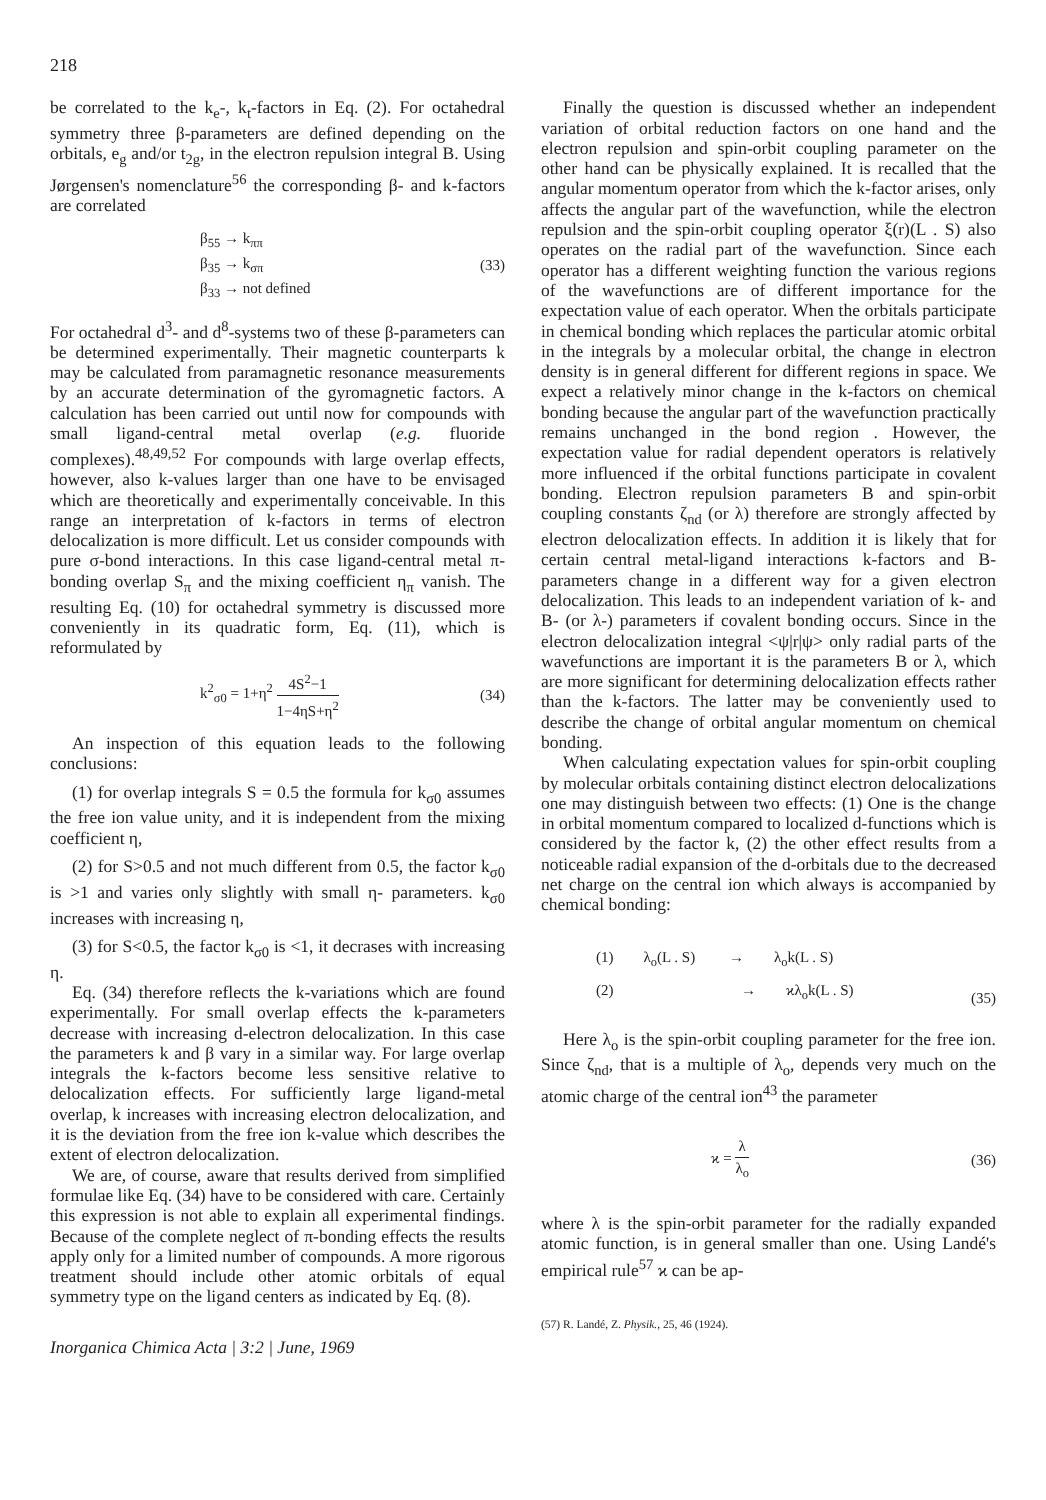218
be correlated to the k<sub>e</sub>-, k<sub>t</sub>-factors in Eq. (2). For octahedral symmetry three β-parameters are defined depending on the orbitals, e<sub>g</sub> and/or t<sub>2g</sub>, in the electron repulsion integral B. Using Jørgensen's nomenclature<sup>56</sup> the corresponding β- and k-factors are correlated
β<sub>55</sub> → k<sub>ππ</sub>
β<sub>35</sub> → k<sub>σπ</sub>
β<sub>33</sub> → not defined
(33)
For octahedral d<sup>3</sup>- and d<sup>8</sup>-systems two of these β-parameters can be determined experimentally. Their magnetic counterparts k may be calculated from paramagnetic resonance measurements by an accurate determination of the gyromagnetic factors. A calculation has been carried out until now for compounds with small ligand-central metal overlap (e.g. fluoride complexes).<sup>48,49,52</sup> For compounds with large overlap effects, however, also k-values larger than one have to be envisaged which are theoretically and experimentally conceivable. In this range an interpretation of k-factors in terms of electron delocalization is more difficult. Let us consider compounds with pure σ-bond interactions. In this case ligand-central metal π-bonding overlap S<sub>π</sub> and the mixing coefficient η<sub>π</sub> vanish. The resulting Eq. (10) for octahedral symmetry is discussed more conveniently in its quadratic form, Eq. (11), which is reformulated by
k<sup>2</sup><sub>σ0</sub> = 1+η<sup>2</sup> 4S<sup>2</sup>−1 1−4ηS+η<sup>2</sup> (34)
An inspection of this equation leads to the following conclusions:
(1) for overlap integrals S = 0.5 the formula for k<sub>σ0</sub> assumes the free ion value unity, and it is independent from the mixing coefficient η,
(2) for S>0.5 and not much different from 0.5, the factor k<sub>σ0</sub> is >1 and varies only slightly with small η- parameters. k<sub>σ0</sub> increases with increasing η,
(3) for S<0.5, the factor k<sub>σ0</sub> is <1, it decrases with increasing η.
Eq. (34) therefore reflects the k-variations which are found experimentally. For small overlap effects the k-parameters decrease with increasing d-electron delocalization. In this case the parameters k and β vary in a similar way. For large overlap integrals the k-factors become less sensitive relative to delocalization effects. For sufficiently large ligand-metal overlap, k increases with increasing electron delocalization, and it is the deviation from the free ion k-value which describes the extent of electron delocalization.
We are, of course, aware that results derived from simplified formulae like Eq. (34) have to be considered with care. Certainly this expression is not able to explain all experimental findings. Because of the complete neglect of π-bonding effects the results apply only for a limited number of compounds. A more rigorous treatment should include other atomic orbitals of equal symmetry type on the ligand centers as indicated by Eq. (8).
Inorganica Chimica Acta | 3:2 | June, 1969
Finally the question is discussed whether an independent variation of orbital reduction factors on one hand and the electron repulsion and spin-orbit coupling parameter on the other hand can be physically explained. It is recalled that the angular momentum operator from which the k-factor arises, only affects the angular part of the wavefunction, while the electron repulsion and the spin-orbit coupling operator ξ(r)(L . S) also operates on the radial part of the wavefunction. Since each operator has a different weighting function the various regions of the wavefunctions are of different importance for the expectation value of each operator. When the orbitals participate in chemical bonding which replaces the particular atomic orbital in the integrals by a molecular orbital, the change in electron density is in general different for different regions in space. We expect a relatively minor change in the k-factors on chemical bonding because the angular part of the wavefunction practically remains unchanged in the bond region . However, the expectation value for radial dependent operators is relatively more influenced if the orbital functions participate in covalent bonding. Electron repulsion parameters B and spin-orbit coupling constants ζ<sub>nd</sub> (or λ) therefore are strongly affected by electron delocalization effects. In addition it is likely that for certain central metal-ligand interactions k-factors and B-parameters change in a different way for a given electron delocalization. This leads to an independent variation of k- and B- (or λ-) parameters if covalent bonding occurs. Since in the electron delocalization integral <ψ|r|ψ> only radial parts of the wavefunctions are important it is the parameters B or λ, which are more significant for determining delocalization effects rather than the k-factors. The latter may be conveniently used to describe the change of orbital angular momentum on chemical bonding.
When calculating expectation values for spin-orbit coupling by molecular orbitals containing distinct electron delocalizations one may distinguish between two effects: (1) One is the change in orbital momentum compared to localized d-functions which is considered by the factor k, (2) the other effect results from a noticeable radial expansion of the d-orbitals due to the decreased net charge on the central ion which always is accompanied by chemical bonding:
(1) λ<sub>o</sub>(L . S) → λ<sub>o</sub>k(L . S)
(2) → ϰλ<sub>o</sub>k(L . S)
(35)
Here λ<sub>o</sub> is the spin-orbit coupling parameter for the free ion. Since ζ<sub>nd</sub>, that is a multiple of λ<sub>o</sub>, depends very much on the atomic charge of the central ion<sup>43</sup> the parameter
ϰ = λ λ<sub>o</sub> (36)
where λ is the spin-orbit parameter for the radially expanded atomic function, is in general smaller than one. Using Landé's empirical rule<sup>57</sup> ϰ can be ap-
(57) R. Landé, Z. Physik., 25, 46 (1924).